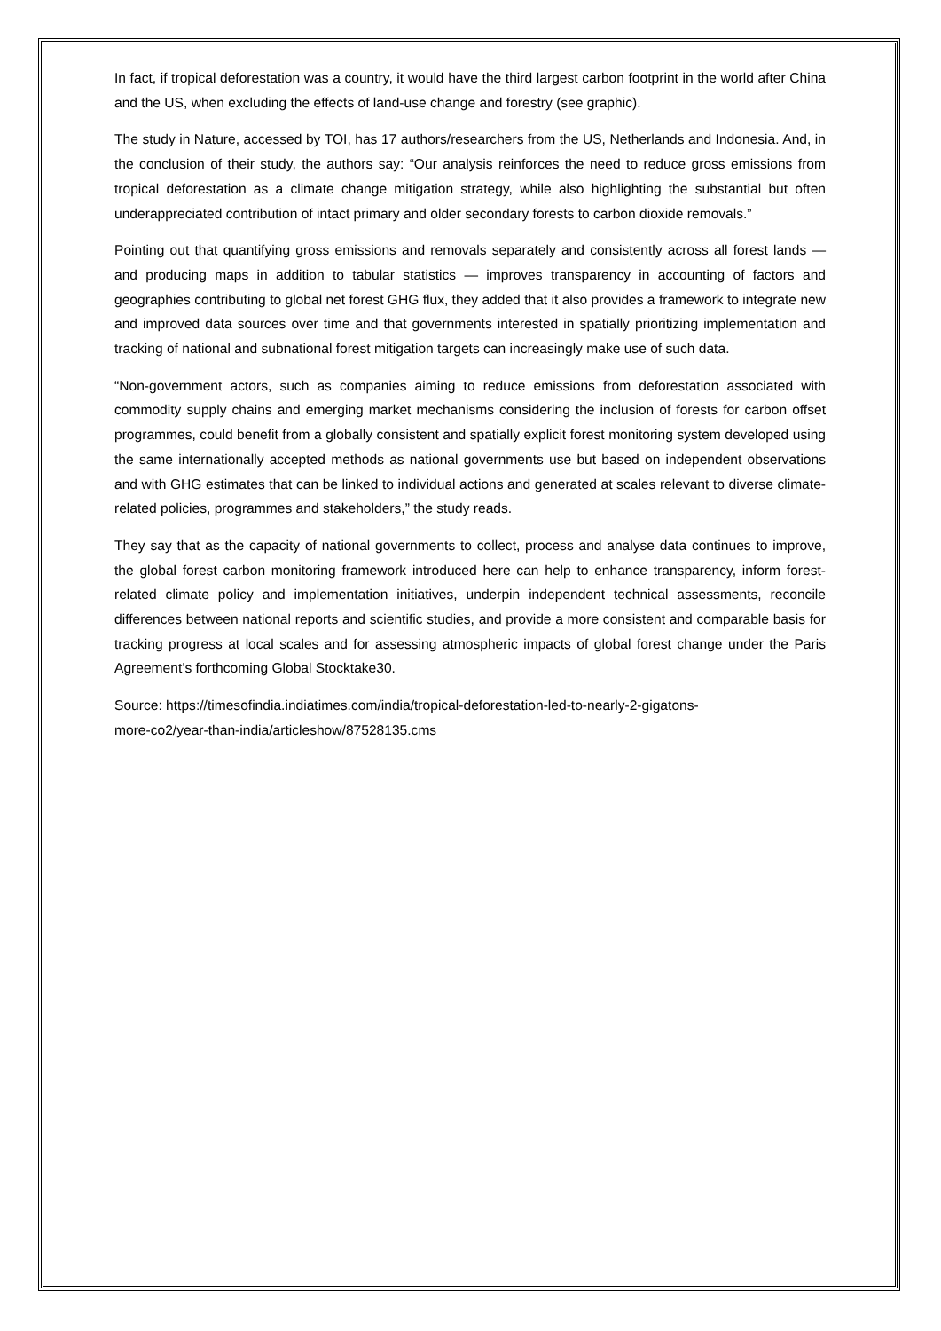In fact, if tropical deforestation was a country, it would have the third largest carbon footprint in the world after China and the US, when excluding the effects of land-use change and forestry (see graphic).
The study in Nature, accessed by TOI, has 17 authors/researchers from the US, Netherlands and Indonesia. And, in the conclusion of their study, the authors say: “Our analysis reinforces the need to reduce gross emissions from tropical deforestation as a climate change mitigation strategy, while also highlighting the substantial but often underappreciated contribution of intact primary and older secondary forests to carbon dioxide removals.”
Pointing out that quantifying gross emissions and removals separately and consistently across all forest lands — and producing maps in addition to tabular statistics — improves transparency in accounting of factors and geographies contributing to global net forest GHG flux, they added that it also provides a framework to integrate new and improved data sources over time and that governments interested in spatially prioritizing implementation and tracking of national and subnational forest mitigation targets can increasingly make use of such data.
“Non-government actors, such as companies aiming to reduce emissions from deforestation associated with commodity supply chains and emerging market mechanisms considering the inclusion of forests for carbon offset programmes, could benefit from a globally consistent and spatially explicit forest monitoring system developed using the same internationally accepted methods as national governments use but based on independent observations and with GHG estimates that can be linked to individual actions and generated at scales relevant to diverse climate-related policies, programmes and stakeholders,” the study reads.
They say that as the capacity of national governments to collect, process and analyse data continues to improve, the global forest carbon monitoring framework introduced here can help to enhance transparency, inform forest-related climate policy and implementation initiatives, underpin independent technical assessments, reconcile differences between national reports and scientific studies, and provide a more consistent and comparable basis for tracking progress at local scales and for assessing atmospheric impacts of global forest change under the Paris Agreement’s forthcoming Global Stocktake30.
Source: https://timesofindia.indiatimes.com/india/tropical-deforestation-led-to-nearly-2-gigatons-
more-co2/year-than-india/articleshow/87528135.cms